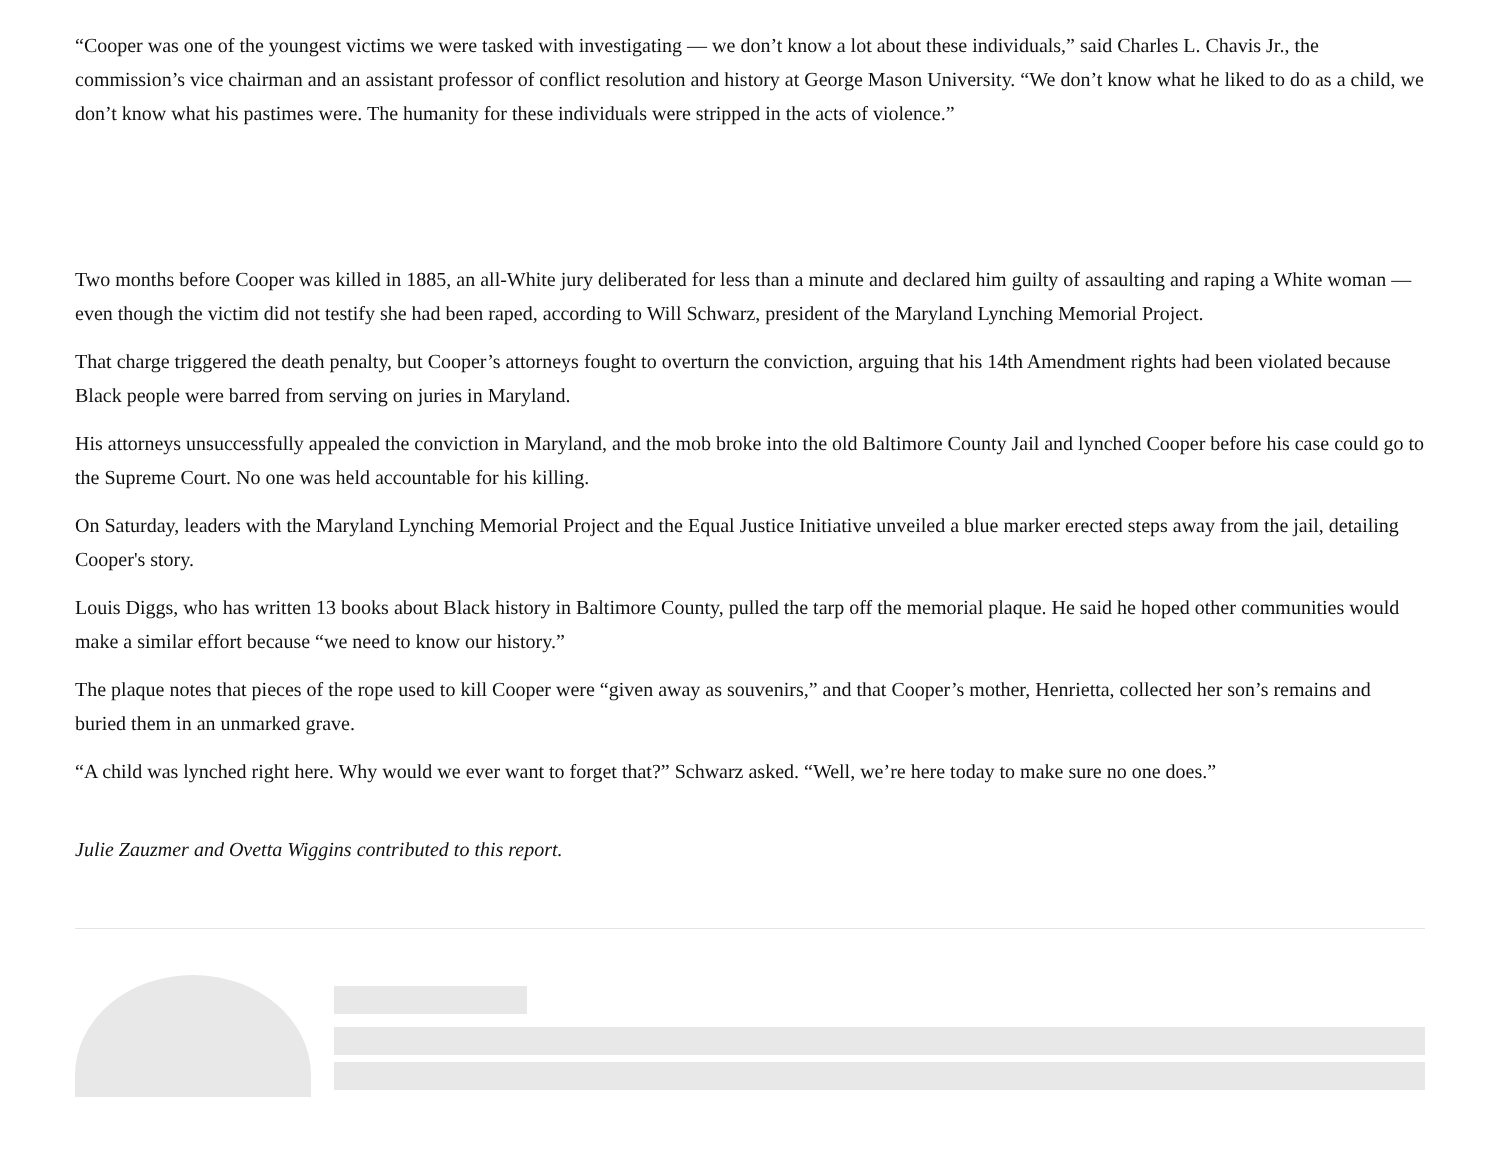“Cooper was one of the youngest victims we were tasked with investigating — we don’t know a lot about these individuals,” said Charles L. Chavis Jr., the commission’s vice chairman and an assistant professor of conflict resolution and history at George Mason University. “We don’t know what he liked to do as a child, we don’t know what his pastimes were. The humanity for these individuals were stripped in the acts of violence.”
Two months before Cooper was killed in 1885, an all-White jury deliberated for less than a minute and declared him guilty of assaulting and raping a White woman — even though the victim did not testify she had been raped, according to Will Schwarz, president of the Maryland Lynching Memorial Project.
That charge triggered the death penalty, but Cooper’s attorneys fought to overturn the conviction, arguing that his 14th Amendment rights had been violated because Black people were barred from serving on juries in Maryland.
His attorneys unsuccessfully appealed the conviction in Maryland, and the mob broke into the old Baltimore County Jail and lynched Cooper before his case could go to the Supreme Court. No one was held accountable for his killing.
On Saturday, leaders with the Maryland Lynching Memorial Project and the Equal Justice Initiative unveiled a blue marker erected steps away from the jail, detailing Cooper's story.
Louis Diggs, who has written 13 books about Black history in Baltimore County, pulled the tarp off the memorial plaque. He said he hoped other communities would make a similar effort because “we need to know our history.”
The plaque notes that pieces of the rope used to kill Cooper were “given away as souvenirs,” and that Cooper’s mother, Henrietta, collected her son’s remains and buried them in an unmarked grave.
“A child was lynched right here. Why would we ever want to forget that?” Schwarz asked. “Well, we’re here today to make sure no one does.”
Julie Zauzmer and Ovetta Wiggins contributed to this report.